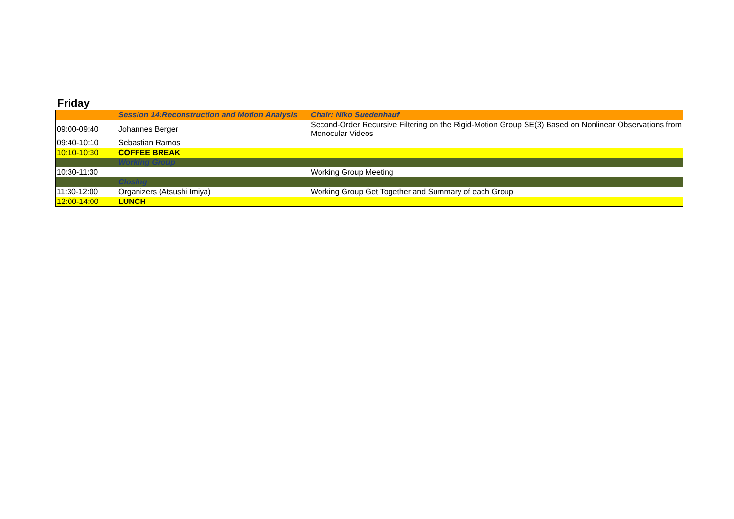Friday
| | Session 14:Reconstruction and Motion Analysis | Chair: Niko Suedenhauf |
| 09:00-09:40 | Johannes Berger | Second-Order Recursive Filtering on the Rigid-Motion Group SE(3) Based on Nonlinear Observations from Monocular Videos |
| 09:40-10:10 | Sebastian Ramos | |
| 10:10-10:30 | COFFEE BREAK | |
| | Working Group | |
| 10:30-11:30 | | Working Group Meeting |
| | Closing | |
| 11:30-12:00 | Organizers (Atsushi Imiya) | Working Group Get Together and Summary of each Group |
| 12:00-14:00 | LUNCH | |